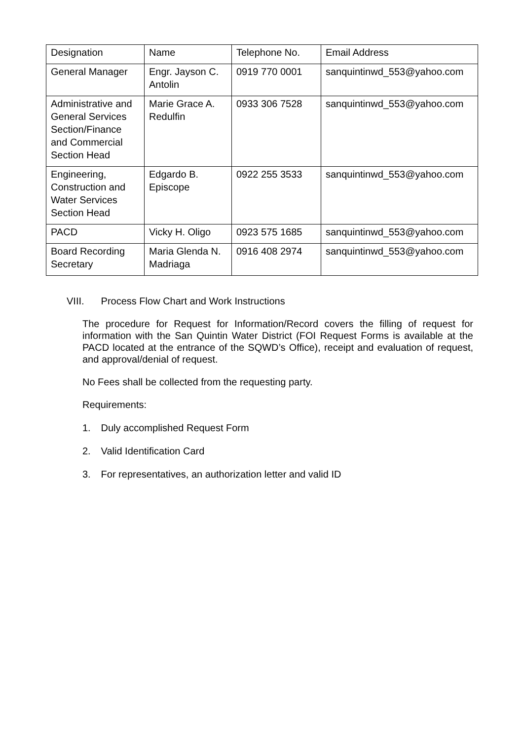| Designation | Name | Telephone No. | Email Address |
| General Manager | Engr. Jayson C. Antolin | 0919 770 0001 | sanquintinwd_553@yahoo.com |
| Administrative and General Services Section/Finance and Commercial Section Head | Marie Grace A. Redulfin | 0933 306 7528 | sanquintinwd_553@yahoo.com |
| Engineering, Construction and Water Services Section Head | Edgardo B. Episcope | 0922 255 3533 | sanquintinwd_553@yahoo.com |
| PACD | Vicky H. Oligo | 0923 575 1685 | sanquintinwd_553@yahoo.com |
| Board Recording Secretary | Maria Glenda N. Madriaga | 0916 408 2974 | sanquintinwd_553@yahoo.com |
VIII. Process Flow Chart and Work Instructions
The procedure for Request for Information/Record covers the filling of request for information with the San Quintin Water District (FOI Request Forms is available at the PACD located at the entrance of the SQWD’s Office), receipt and evaluation of request, and approval/denial of request.
No Fees shall be collected from the requesting party.
Requirements:
1. Duly accomplished Request Form
2. Valid Identification Card
3. For representatives, an authorization letter and valid ID